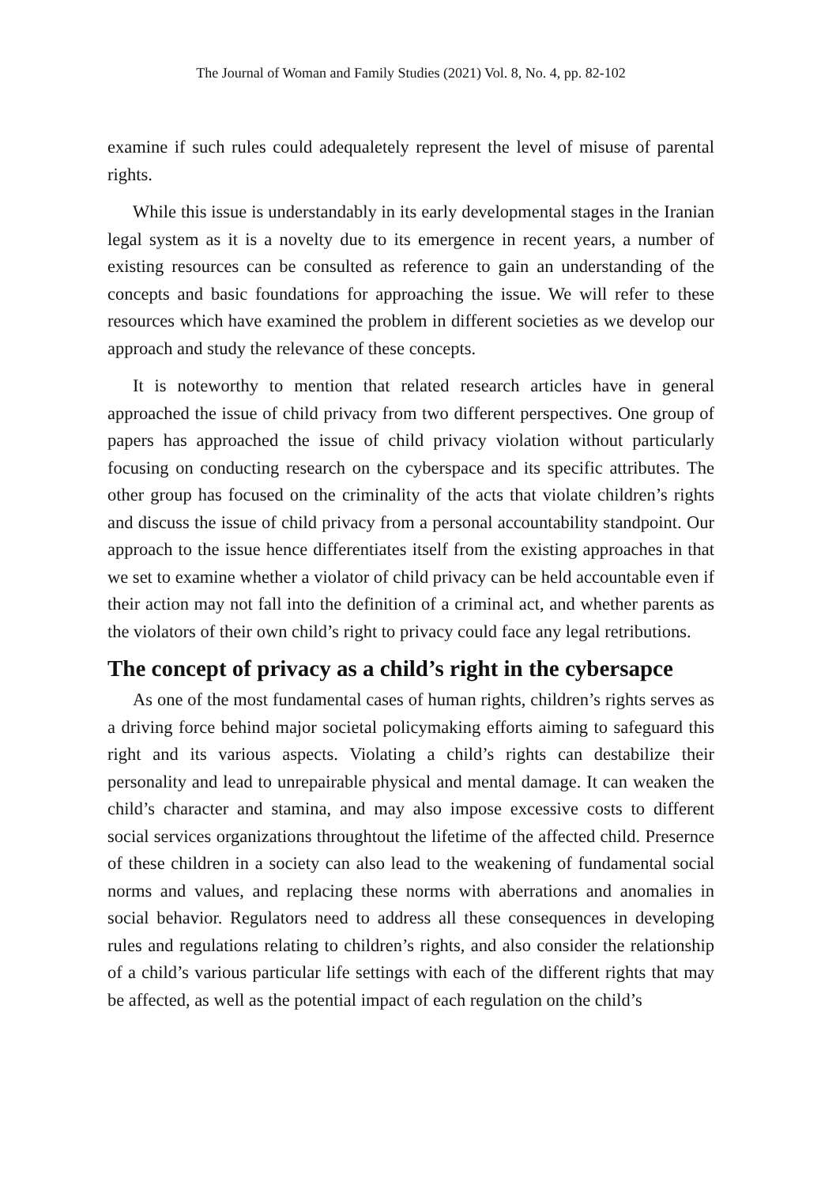The Journal of Woman and Family Studies (2021) Vol. 8, No. 4, pp. 82-102
examine if such rules could adequaletely represent the level of misuse of parental rights.
While this issue is understandably in its early developmental stages in the Iranian legal system as it is a novelty due to its emergence in recent years, a number of existing resources can be consulted as reference to gain an understanding of the concepts and basic foundations for approaching the issue. We will refer to these resources which have examined the problem in different societies as we develop our approach and study the relevance of these concepts.
It is noteworthy to mention that related research articles have in general approached the issue of child privacy from two different perspectives. One group of papers has approached the issue of child privacy violation without particularly focusing on conducting research on the cyberspace and its specific attributes. The other group has focused on the criminality of the acts that violate children’s rights and discuss the issue of child privacy from a personal accountability standpoint. Our approach to the issue hence differentiates itself from the existing approaches in that we set to examine whether a violator of child privacy can be held accountable even if their action may not fall into the definition of a criminal act, and whether parents as the violators of their own child’s right to privacy could face any legal retributions.
The concept of privacy as a child’s right in the cybersapce
As one of the most fundamental cases of human rights, children’s rights serves as a driving force behind major societal policymaking efforts aiming to safeguard this right and its various aspects. Violating a child’s rights can destabilize their personality and lead to unrepairable physical and mental damage. It can weaken the child’s character and stamina, and may also impose excessive costs to different social services organizations throughtout the lifetime of the affected child. Presernce of these children in a society can also lead to the weakening of fundamental social norms and values, and replacing these norms with aberrations and anomalies in social behavior. Regulators need to address all these consequences in developing rules and regulations relating to children’s rights, and also consider the relationship of a child’s various particular life settings with each of the different rights that may be affected, as well as the potential impact of each regulation on the child’s